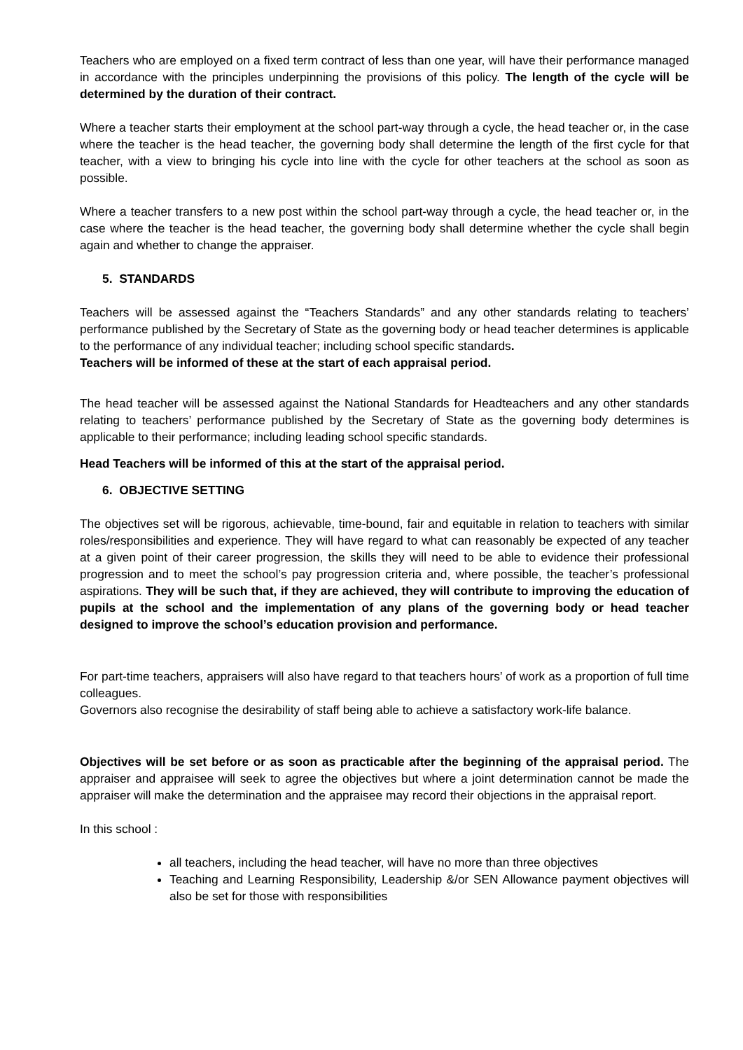Teachers who are employed on a fixed term contract of less than one year, will have their performance managed in accordance with the principles underpinning the provisions of this policy. The length of the cycle will be determined by the duration of their contract.
Where a teacher starts their employment at the school part-way through a cycle, the head teacher or, in the case where the teacher is the head teacher, the governing body shall determine the length of the first cycle for that teacher, with a view to bringing his cycle into line with the cycle for other teachers at the school as soon as possible.
Where a teacher transfers to a new post within the school part-way through a cycle, the head teacher or, in the case where the teacher is the head teacher, the governing body shall determine whether the cycle shall begin again and whether to change the appraiser.
5. STANDARDS
Teachers will be assessed against the “Teachers Standards” and any other standards relating to teachers’ performance published by the Secretary of State as the governing body or head teacher determines is applicable to the performance of any individual teacher; including school specific standards.
Teachers will be informed of these at the start of each appraisal period.
The head teacher will be assessed against the National Standards for Headteachers and any other standards relating to teachers’ performance published by the Secretary of State as the governing body determines is applicable to their performance; including leading school specific standards.
Head Teachers will be informed of this at the start of the appraisal period.
6. OBJECTIVE SETTING
The objectives set will be rigorous, achievable, time-bound, fair and equitable in relation to teachers with similar roles/responsibilities and experience. They will have regard to what can reasonably be expected of any teacher at a given point of their career progression, the skills they will need to be able to evidence their professional progression and to meet the school’s pay progression criteria and, where possible, the teacher’s professional aspirations. They will be such that, if they are achieved, they will contribute to improving the education of pupils at the school and the implementation of any plans of the governing body or head teacher designed to improve the school’s education provision and performance.
For part-time teachers, appraisers will also have regard to that teachers hours’ of work as a proportion of full time colleagues.
Governors also recognise the desirability of staff being able to achieve a satisfactory work-life balance.
Objectives will be set before or as soon as practicable after the beginning of the appraisal period. The appraiser and appraisee will seek to agree the objectives but where a joint determination cannot be made the appraiser will make the determination and the appraisee may record their objections in the appraisal report.
In this school :
all teachers, including the head teacher, will have no more than three objectives
Teaching and Learning Responsibility, Leadership &/or SEN Allowance payment objectives will also be set for those with responsibilities